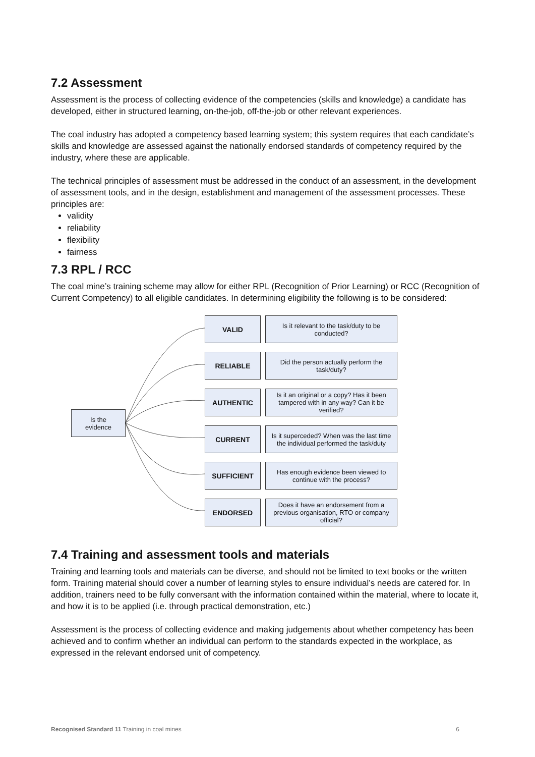7.2 Assessment
Assessment is the process of collecting evidence of the competencies (skills and knowledge) a candidate has developed, either in structured learning, on-the-job, off-the-job or other relevant experiences.
The coal industry has adopted a competency based learning system; this system requires that each candidate’s skills and knowledge are assessed against the nationally endorsed standards of competency required by the industry, where these are applicable.
The technical principles of assessment must be addressed in the conduct of an assessment, in the development of assessment tools, and in the design, establishment and management of the assessment processes. These principles are:
validity
reliability
flexibility
fairness
7.3 RPL / RCC
The coal mine’s training scheme may allow for either RPL (Recognition of Prior Learning) or RCC (Recognition of Current Competency) to all eligible candidates. In determining eligibility the following is to be considered:
Is the
evidence
VALID
Is it relevant to the task/duty to be conducted?
RELIABLE
Did the person actually perform the task/duty?
AUTHENTIC
Is it an original or a copy? Has it been tampered with in any way? Can it be verified?
CURRENT
Is it superceded? When was the last time the individual performed the task/duty
SUFFICIENT
Has enough evidence been viewed to continue with the process?
ENDORSED
Does it have an endorsement from a previous organisation, RTO or company official?
7.4 Training and assessment tools and materials
Training and learning tools and materials can be diverse, and should not be limited to text books or the written form. Training material should cover a number of learning styles to ensure individual’s needs are catered for. In addition, trainers need to be fully conversant with the information contained within the material, where to locate it, and how it is to be applied (i.e. through practical demonstration, etc.)
Assessment is the process of collecting evidence and making judgements about whether competency has been achieved and to confirm whether an individual can perform to the standards expected in the workplace, as expressed in the relevant endorsed unit of competency.
Recognised Standard 11 Training in coal mines 6